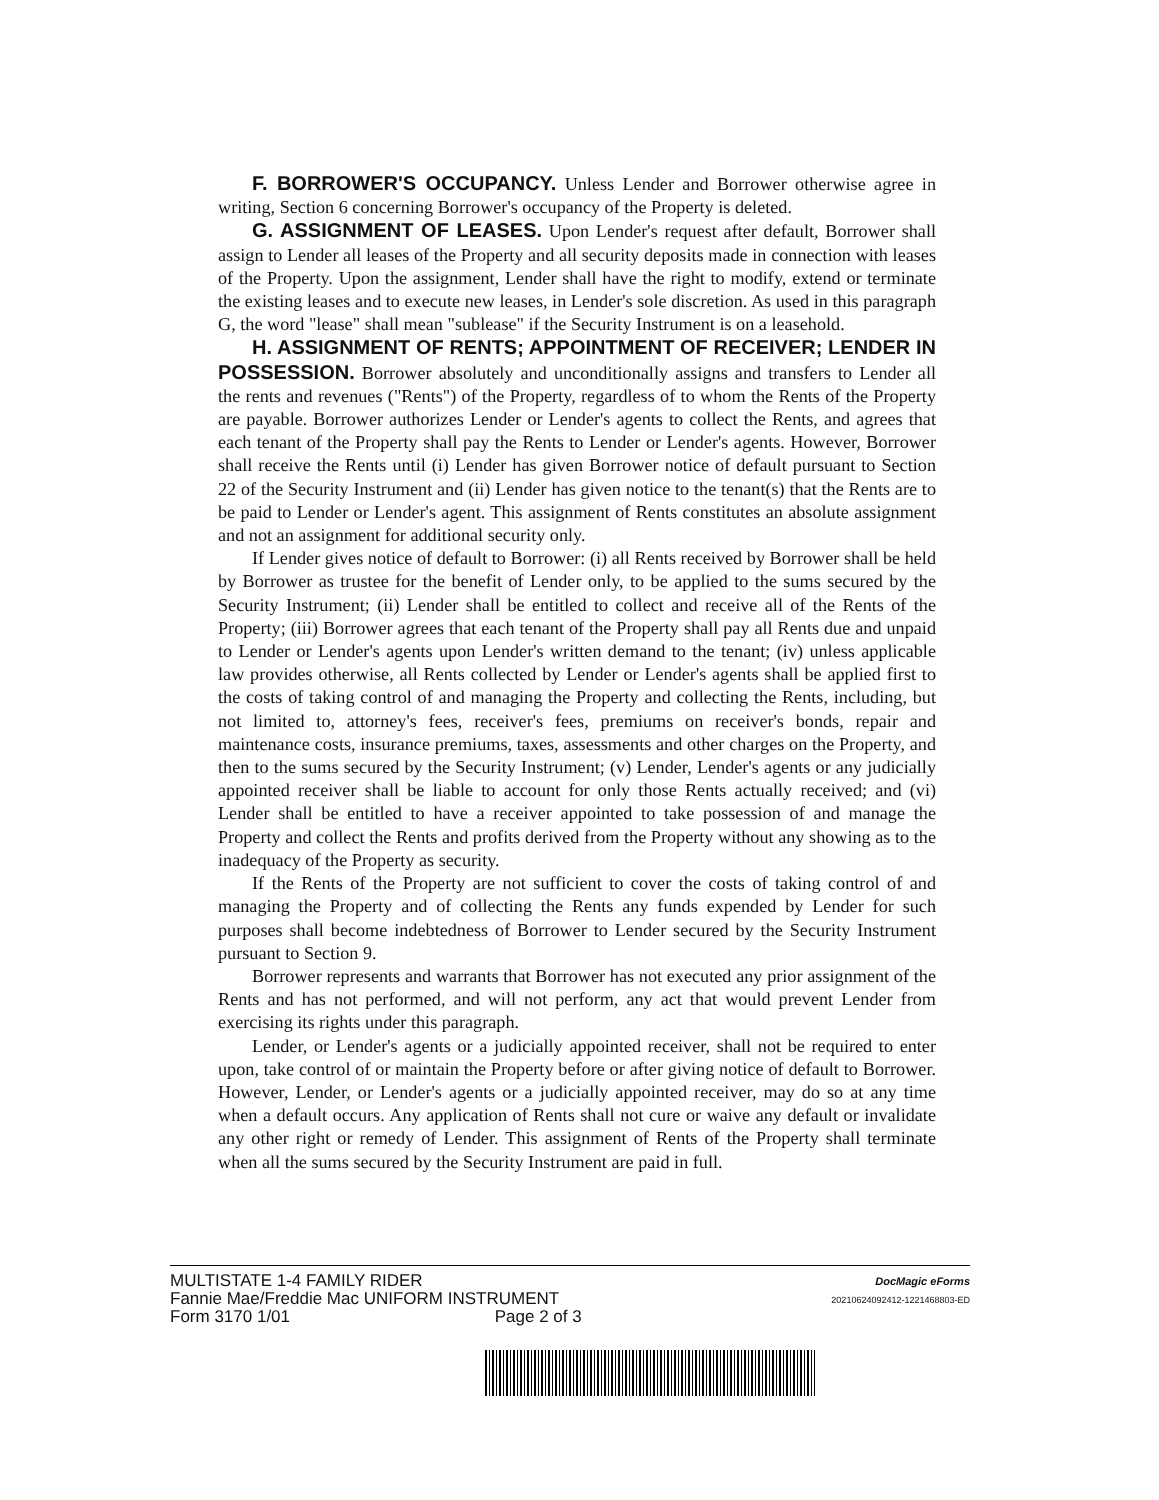F. BORROWER'S OCCUPANCY. Unless Lender and Borrower otherwise agree in writing, Section 6 concerning Borrower's occupancy of the Property is deleted.
G. ASSIGNMENT OF LEASES. Upon Lender's request after default, Borrower shall assign to Lender all leases of the Property and all security deposits made in connection with leases of the Property. Upon the assignment, Lender shall have the right to modify, extend or terminate the existing leases and to execute new leases, in Lender's sole discretion. As used in this paragraph G, the word "lease" shall mean "sublease" if the Security Instrument is on a leasehold.
H. ASSIGNMENT OF RENTS; APPOINTMENT OF RECEIVER; LENDER IN POSSESSION. Borrower absolutely and unconditionally assigns and transfers to Lender all the rents and revenues ("Rents") of the Property, regardless of to whom the Rents of the Property are payable. Borrower authorizes Lender or Lender's agents to collect the Rents, and agrees that each tenant of the Property shall pay the Rents to Lender or Lender's agents. However, Borrower shall receive the Rents until (i) Lender has given Borrower notice of default pursuant to Section 22 of the Security Instrument and (ii) Lender has given notice to the tenant(s) that the Rents are to be paid to Lender or Lender's agent. This assignment of Rents constitutes an absolute assignment and not an assignment for additional security only.
If Lender gives notice of default to Borrower: (i) all Rents received by Borrower shall be held by Borrower as trustee for the benefit of Lender only, to be applied to the sums secured by the Security Instrument; (ii) Lender shall be entitled to collect and receive all of the Rents of the Property; (iii) Borrower agrees that each tenant of the Property shall pay all Rents due and unpaid to Lender or Lender's agents upon Lender's written demand to the tenant; (iv) unless applicable law provides otherwise, all Rents collected by Lender or Lender's agents shall be applied first to the costs of taking control of and managing the Property and collecting the Rents, including, but not limited to, attorney's fees, receiver's fees, premiums on receiver's bonds, repair and maintenance costs, insurance premiums, taxes, assessments and other charges on the Property, and then to the sums secured by the Security Instrument; (v) Lender, Lender's agents or any judicially appointed receiver shall be liable to account for only those Rents actually received; and (vi) Lender shall be entitled to have a receiver appointed to take possession of and manage the Property and collect the Rents and profits derived from the Property without any showing as to the inadequacy of the Property as security.
If the Rents of the Property are not sufficient to cover the costs of taking control of and managing the Property and of collecting the Rents any funds expended by Lender for such purposes shall become indebtedness of Borrower to Lender secured by the Security Instrument pursuant to Section 9.
Borrower represents and warrants that Borrower has not executed any prior assignment of the Rents and has not performed, and will not perform, any act that would prevent Lender from exercising its rights under this paragraph.
Lender, or Lender's agents or a judicially appointed receiver, shall not be required to enter upon, take control of or maintain the Property before or after giving notice of default to Borrower. However, Lender, or Lender's agents or a judicially appointed receiver, may do so at any time when a default occurs. Any application of Rents shall not cure or waive any default or invalidate any other right or remedy of Lender. This assignment of Rents of the Property shall terminate when all the sums secured by the Security Instrument are paid in full.
MULTISTATE 1-4 FAMILY RIDER
Fannie Mae/Freddie Mac UNIFORM INSTRUMENT
Form 3170 1/01 Page 2 of 3
DocMagic eForms
20210624092412-1221468803-ED